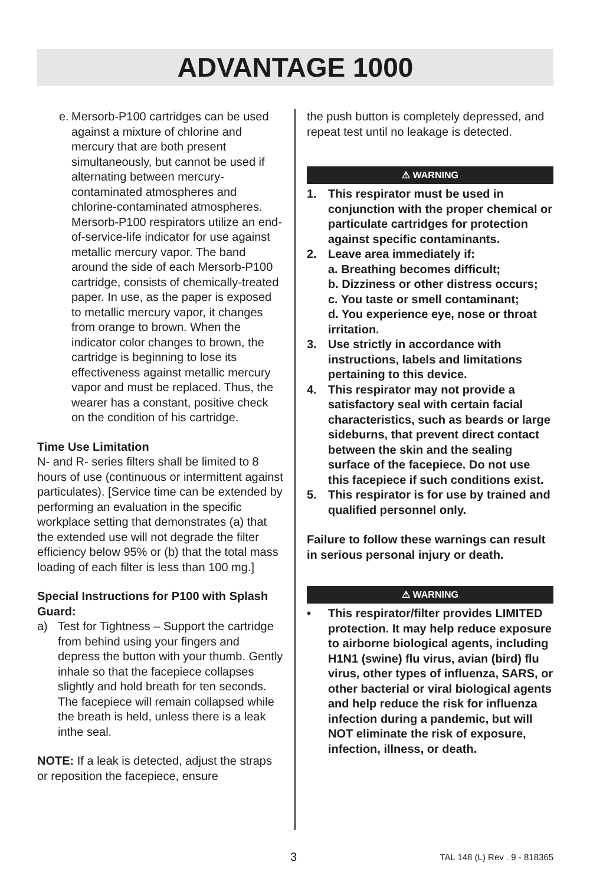ADVANTAGE 1000
e.
Mersorb-P100 cartridges can be used against a mixture of chlorine and mercury that are both present simultaneously, but cannot be used if alternating between mercury-contaminated atmospheres and chlorine-contaminated atmospheres. Mersorb-P100 respirators utilize an end-of-service-life indicator for use against metallic mercury vapor. The band around the side of each Mersorb-P100 cartridge, consists of chemically-treated paper. In use, as the paper is exposed to metallic mercury vapor, it changes from orange to brown. When the indicator color changes to brown, the cartridge is beginning to lose its effectiveness against metallic mercury vapor and must be replaced. Thus, the wearer has a constant, positive check on the condition of his cartridge.
Time Use Limitation
N- and R- series filters shall be limited to 8 hours of use (continuous or intermittent against particulates). [Service time can be extended by performing an evaluation in the specific workplace setting that demonstrates (a) that the extended use will not degrade the filter efficiency below 95% or (b) that the total mass loading of each filter is less than 100 mg.]
Special Instructions for P100 with Splash Guard:
a) Test for Tightness – Support the cartridge from behind using your fingers and depress the button with your thumb. Gently inhale so that the facepiece collapses slightly and hold breath for ten seconds. The facepiece will remain collapsed while the breath is held, unless there is a leak inthe seal.
NOTE: If a leak is detected, adjust the straps or reposition the facepiece, ensure
the push button is completely depressed, and repeat test until no leakage is detected.
⚠ WARNING
1. This respirator must be used in conjunction with the proper chemical or particulate cartridges for protection against specific contaminants.
2. Leave area immediately if:
a. Breathing becomes difficult;
b. Dizziness or other distress occurs;
c. You taste or smell contaminant;
d. You experience eye, nose or throat irritation.
3. Use strictly in accordance with instructions, labels and limitations pertaining to this device.
4. This respirator may not provide a satisfactory seal with certain facial characteristics, such as beards or large sideburns, that prevent direct contact between the skin and the sealing surface of the facepiece. Do not use this facepiece if such conditions exist.
5. This respirator is for use by trained and qualified personnel only.
Failure to follow these warnings can result in serious personal injury or death.
⚠ WARNING
• This respirator/filter provides LIMITED protection. It may help reduce exposure to airborne biological agents, including H1N1 (swine) flu virus, avian (bird) flu virus, other types of influenza, SARS, or other bacterial or viral biological agents and help reduce the risk for influenza infection during a pandemic, but will NOT eliminate the risk of exposure, infection, illness, or death.
3 TAL 148 (L) Rev . 9 - 818365